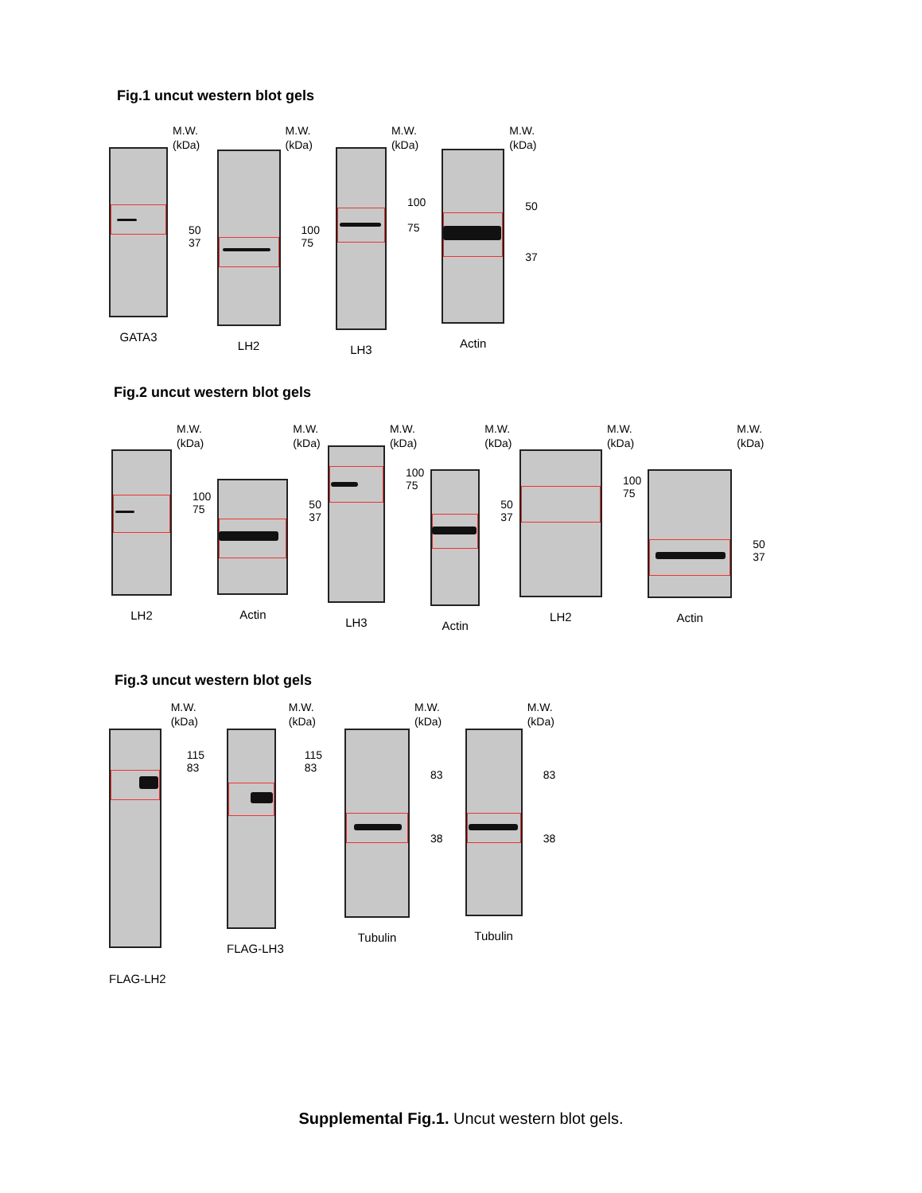Fig.1 uncut western blot gels
GATA3
M.W.
(kDa)
50
37
LH2
M.W.
(kDa)
100
75
LH3
M.W.
(kDa)
100
75
Actin
M.W.
(kDa)
50
37
Fig.2 uncut western blot gels
LH2
M.W.
(kDa)
100
75
Actin
M.W.
(kDa)
50
37
LH3
M.W.
(kDa)
100
75
Actin
M.W.
(kDa)
50
37
LH2
M.W.
(kDa)
100
75
Actin
M.W.
(kDa)
50
37
Fig.3 uncut western blot gels
FLAG-LH2
M.W.
(kDa)
115
83
FLAG-LH3
M.W.
(kDa)
115
83
Tubulin
M.W.
(kDa)
83
38
Tubulin
M.W.
(kDa)
83
38
Supplemental Fig.1. Uncut western blot gels.